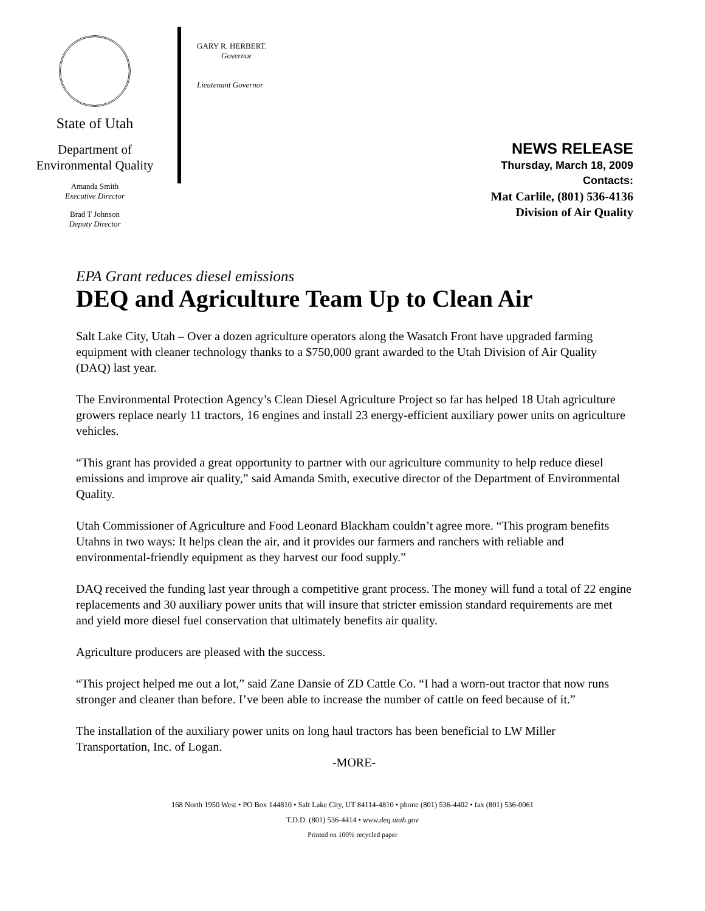State of Utah
Department of
Environmental Quality
Amanda Smith
Executive Director
Brad T Johnson
Deputy Director
GARY R. HERBERT.
Governor
Lieutenant Governor
NEWS RELEASE
Thursday, March 18, 2009
Contacts:
Mat Carlile, (801) 536-4136
Division of Air Quality
EPA Grant reduces diesel emissions
DEQ and Agriculture Team Up to Clean Air
Salt Lake City, Utah – Over a dozen agriculture operators along the Wasatch Front have upgraded farming equipment with cleaner technology thanks to a $750,000 grant awarded to the Utah Division of Air Quality (DAQ) last year.
The Environmental Protection Agency’s Clean Diesel Agriculture Project so far has helped 18 Utah agriculture growers replace nearly 11 tractors, 16 engines and install 23 energy-efficient auxiliary power units on agriculture vehicles.
“This grant has provided a great opportunity to partner with our agriculture community to help reduce diesel emissions and improve air quality,” said Amanda Smith, executive director of the Department of Environmental Quality.
Utah Commissioner of Agriculture and Food Leonard Blackham couldn’t agree more. “This program benefits Utahns in two ways: It helps clean the air, and it provides our farmers and ranchers with reliable and environmental-friendly equipment as they harvest our food supply.”
DAQ received the funding last year through a competitive grant process. The money will fund a total of 22 engine replacements and 30 auxiliary power units that will insure that stricter emission standard requirements are met and yield more diesel fuel conservation that ultimately benefits air quality.
Agriculture producers are pleased with the success.
“This project helped me out a lot,” said Zane Dansie of ZD Cattle Co. “I had a worn-out tractor that now runs stronger and cleaner than before. I’ve been able to increase the number of cattle on feed because of it.”
The installation of the auxiliary power units on long haul tractors has been beneficial to LW Miller Transportation, Inc. of Logan.
-MORE-
168 North 1950 West • PO Box 144810 • Salt Lake City, UT 84114-4810 • phone (801) 536-4402 • fax (801) 536-0061
T.D.D. (801) 536-4414 • www.deq.utah.gov
Printed on 100% recycled paper